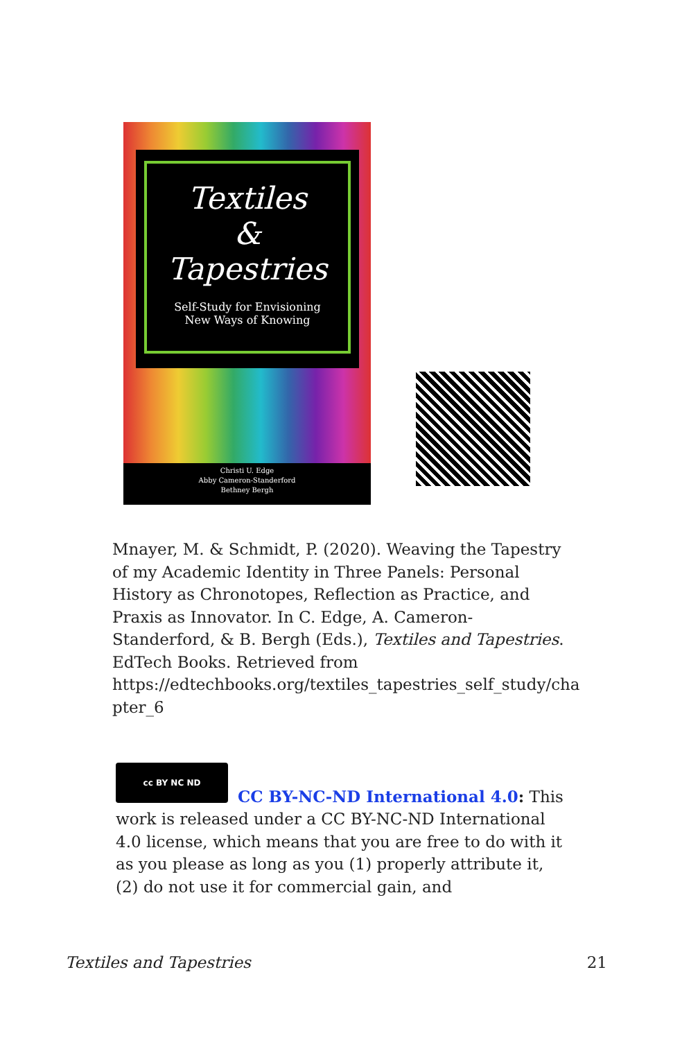Textiles
&
Tapestries
Self-Study for Envisioning
New Ways of Knowing
Christi U. Edge
Abby Cameron-Standerford
Bethney Bergh
Mnayer, M. & Schmidt, P. (2020). Weaving the Tapestry of my Academic Identity in Three Panels: Personal History as Chronotopes, Reflection as Practice, and Praxis as Innovator. In C. Edge, A. Cameron-Standerford, & B. Bergh (Eds.), Textiles and Tapestries. EdTech Books. Retrieved from https://edtechbooks.org/textiles_tapestries_self_study/cha pter_6
cc BY NC ND
CC BY-NC-ND International 4.0: This work is released under a CC BY-NC-ND International 4.0 license, which means that you are free to do with it as you please as long as you (1) properly attribute it, (2) do not use it for commercial gain, and
Textiles and Tapestries 21